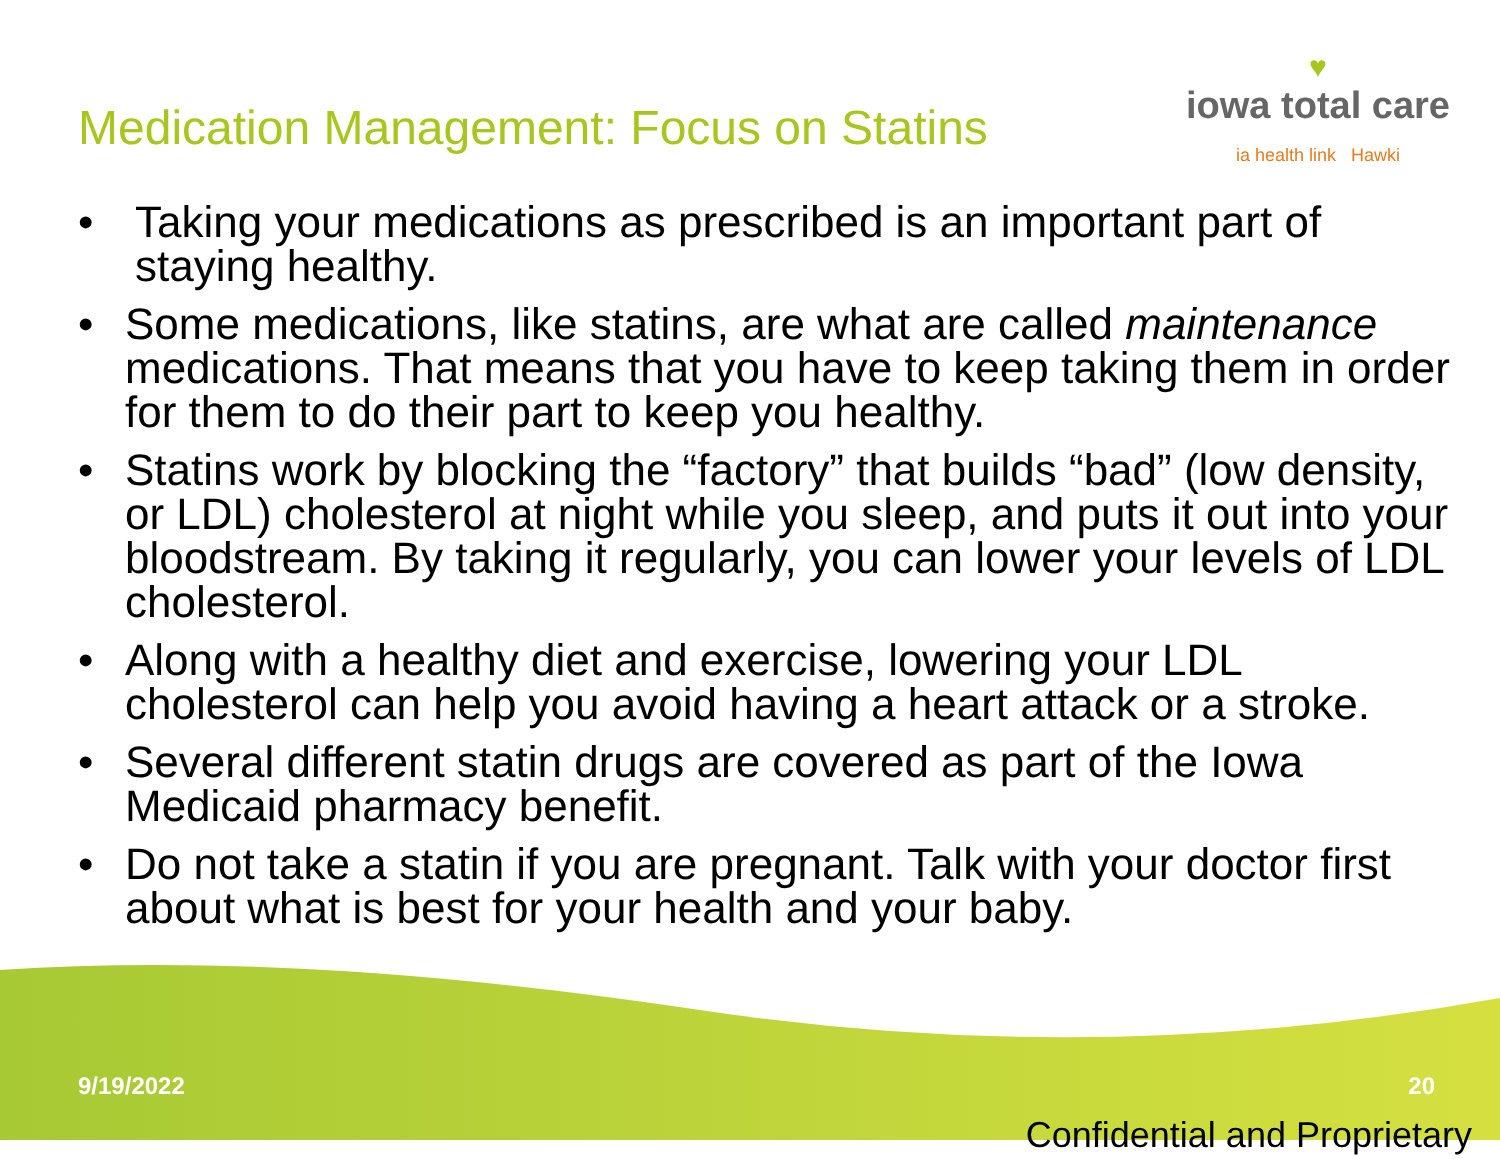Medication Management: Focus on Statins
♥
iowa total care
ia health link Hawki
• Taking your medications as prescribed is an important part of staying healthy.
• Some medications, like statins, are what are called maintenance medications. That means that you have to keep taking them in order for them to do their part to keep you healthy.
• Statins work by blocking the “factory” that builds “bad” (low density, or LDL) cholesterol at night while you sleep, and puts it out into your bloodstream. By taking it regularly, you can lower your levels of LDL cholesterol.
• Along with a healthy diet and exercise, lowering your LDL cholesterol can help you avoid having a heart attack or a stroke.
• Several different statin drugs are covered as part of the Iowa Medicaid pharmacy benefit.
• Do not take a statin if you are pregnant. Talk with your doctor first about what is best for your health and your baby.
9/19/2022 20
Confidential and Proprietary